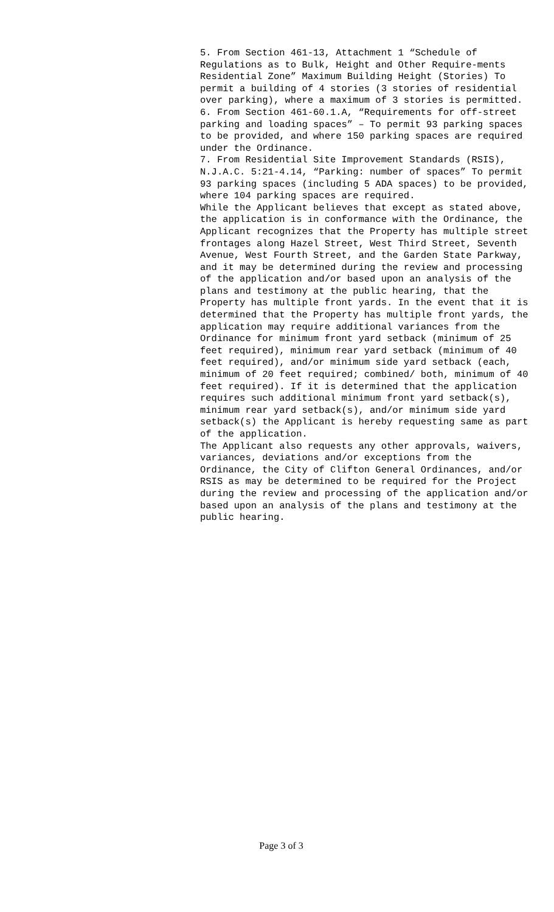5. From Section 461-13, Attachment 1 “Schedule of Regulations as to Bulk, Height and Other Require-ments Residential Zone” Maximum Building Height (Stories) To permit a building of 4 stories (3 stories of residential over parking), where a maximum of 3 stories is permitted.
6. From Section 461-60.1.A, “Requirements for off-street parking and loading spaces” – To permit 93 parking spaces to be provided, and where 150 parking spaces are required under the Ordinance.
7. From Residential Site Improvement Standards (RSIS), N.J.A.C. 5:21-4.14, “Parking: number of spaces” To permit 93 parking spaces (including 5 ADA spaces) to be provided, where 104 parking spaces are required.
While the Applicant believes that except as stated above, the application is in conformance with the Ordinance, the Applicant recognizes that the Property has multiple street frontages along Hazel Street, West Third Street, Seventh Avenue, West Fourth Street, and the Garden State Parkway, and it may be determined during the review and processing of the application and/or based upon an analysis of the plans and testimony at the public hearing, that the Property has multiple front yards. In the event that it is determined that the Property has multiple front yards, the application may require additional variances from the Ordinance for minimum front yard setback (minimum of 25 feet required), minimum rear yard setback (minimum of 40 feet required), and/or minimum side yard setback (each, minimum of 20 feet required; combined/ both, minimum of 40 feet required). If it is determined that the application requires such additional minimum front yard setback(s), minimum rear yard setback(s), and/or minimum side yard setback(s) the Applicant is hereby requesting same as part of the application.
The Applicant also requests any other approvals, waivers, variances, deviations and/or exceptions from the Ordinance, the City of Clifton General Ordinances, and/or RSIS as may be determined to be required for the Project during the review and processing of the application and/or based upon an analysis of the plans and testimony at the public hearing.
Page 3 of 3